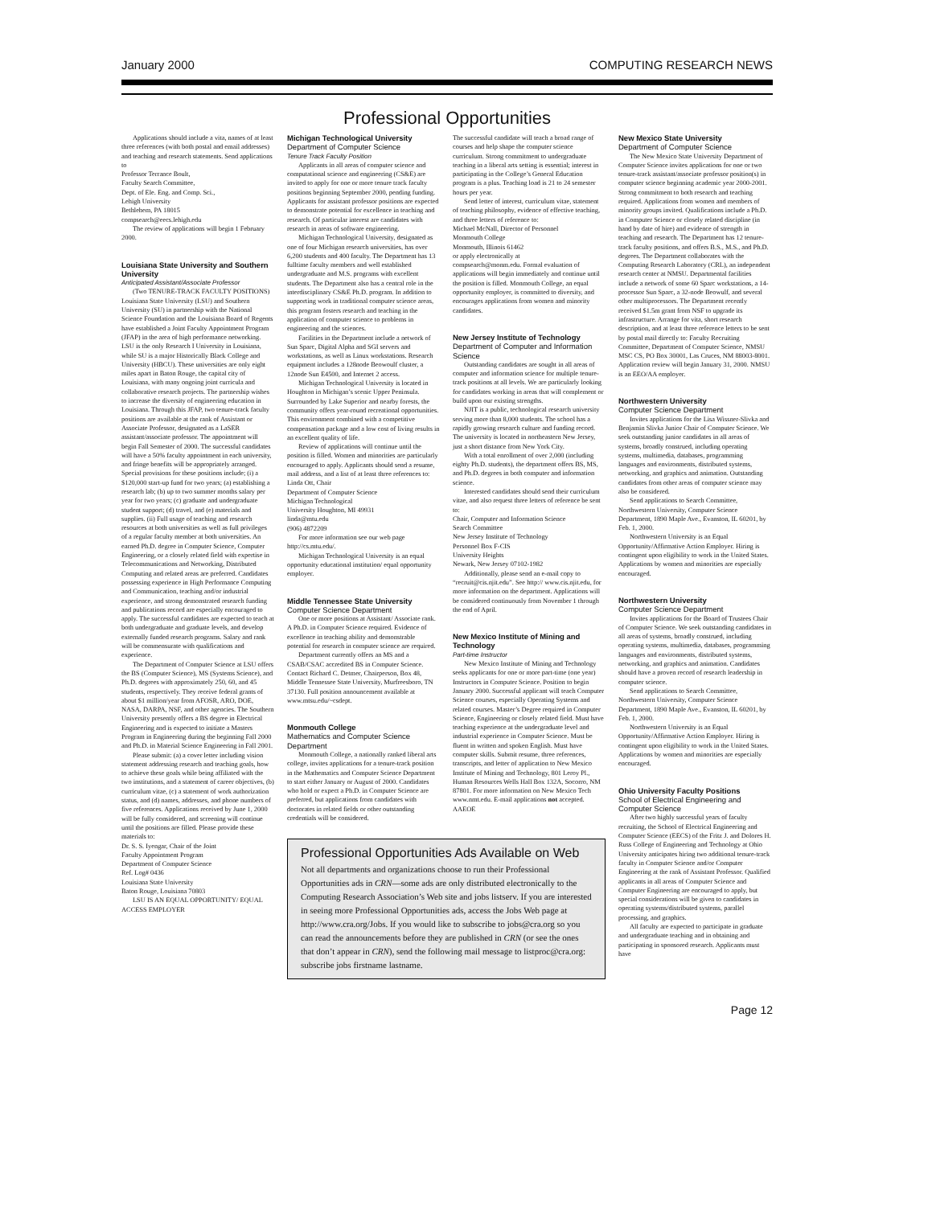January 2000 COMPUTING RESEARCH NEWS
Professional Opportunities
Applications should include a vita, names of at least three references (with both postal and email addresses) and teaching and research statements. Send applications to
Professor Terrance Boult,
Faculty Search Committee,
Dept. of Ele. Eng. and Comp. Sci.,
Lehigh University
Bethlehem, PA 18015
compsearch@eecs.lehigh.edu
The review of applications will begin 1 February 2000.
Louisiana State University and Southern University
Anticipated Assistant/Associate Professor
(Two TENURE-TRACK FACULTY POSITIONS) Louisiana State University (LSU) and Southern University (SU) in partnership with the National Science Foundation and the Louisiana Board of Regents have established a Joint Faculty Appointment Program (JFAP) in the area of high performance networking. LSU is the only Research I University in Louisiana, while SU is a major Historically Black College and University (HBCU). These universities are only eight miles apart in Baton Rouge, the capital city of Louisiana, with many ongoing joint curricula and collaborative research projects. The partnership wishes to increase the diversity of engineering education in Louisiana. Through this JFAP, two tenure-track faculty positions are available at the rank of Assistant or Associate Professor, designated as a LaSER assistant/associate professor. The appointment will begin Fall Semester of 2000. The successful candidates will have a 50% faculty appointment in each university, and fringe benefits will be appropriately arranged. Special provisions for these positions include; (i) a $120,000 start-up fund for two years; (a) establishing a research lab; (b) up to two summer months salary per year for two years; (c) graduate and undergraduate student support; (d) travel, and (e) materials and supplies. (ii) Full usage of teaching and research resources at both universities as well as full privileges of a regular faculty member at both universities. An earned Ph.D. degree in Computer Science, Computer Engineering, or a closely related field with expertise in Telecommunications and Networking, Distributed Computing and related areas are preferred. Candidates possessing experience in High Performance Computing and Communication, teaching and/or industrial experience, and strong demonstrated research funding and publications record are especially encouraged to apply. The successful candidates are expected to teach at both undergraduate and graduate levels, and develop externally funded research programs. Salary and rank will be commensurate with qualifications and experience.
The Department of Computer Science at LSU offers the BS (Computer Science), MS (Systems Science), and Ph.D. degrees with approximately 250, 60, and 45 students, respectively. They receive federal grants of about $1 million/year from AFOSR, ARO, DOE, NASA, DARPA, NSF, and other agencies. The Southern University presently offers a BS degree in Electrical Engineering and is expected to initiate a Masters Program in Engineering during the beginning Fall 2000 and Ph.D. in Material Science Engineering in Fall 2001.
Please submit: (a) a cover letter including vision statement addressing research and teaching goals, how to achieve these goals while being affiliated with the two institutions, and a statement of career objectives, (b) curriculum vitae, (c) a statement of work authorization status, and (d) names, addresses, and phone numbers of five references. Applications received by June 1, 2000 will be fully considered, and screening will continue until the positions are filled. Please provide these materials to:
Dr. S. S. Iyengar, Chair of the Joint
Faculty Appointment Program
Department of Computer Science
Ref. Log# 0436
Louisiana State University
Baton Rouge, Louisiana 70803
LSU IS AN EQUAL OPPORTUNITY/ EQUAL ACCESS EMPLOYER
Michigan Technological University
Department of Computer Science
Tenure Track Faculty Position
Applicants in all areas of computer science and computational science and engineering (CS&E) are invited to apply for one or more tenure track faculty positions beginning September 2000, pending funding. Applicants for assistant professor positions are expected to demonstrate potential for excellence in teaching and research. Of particular interest are candidates with research in areas of software engineering.
Michigan Technological University, designated as one of four Michigan research universities, has over 6,200 students and 400 faculty. The Department has 13 fulltime faculty members and well established undergraduate and M.S. programs with excellent students. The Department also has a central role in the interdisciplinary CS&E Ph.D. program. In addition to supporting work in traditional computer science areas, this program fosters research and teaching in the application of computer science to problems in engineering and the sciences.
Facilities in the Department include a network of Sun Sparc, Digital Alpha and SGI servers and workstations, as well as Linux workstations. Research equipment includes a 128node Beowoulf cluster, a 12node Sun E4500, and Internet 2 access.
Michigan Technological University is located in Houghton in Michigan’s scenic Upper Peninsula. Surrounded by Lake Superior and nearby forests, the community offers year-round recreational opportunities. This environment combined with a competitive compensation package and a low cost of living results in an excellent quality of life.
Review of applications will continue until the position is filled. Women and minorities are particularly encouraged to apply. Applicants should send a resume, mail address, and a list of at least three references to:
Linda Ott, Chair
Department of Computer Science
Michigan Technological
University Houghton, MI 49931
linda@mtu.edu
(906) 4872209
For more information see our web page http://cs.mtu.edu/.
Michigan Technological University is an equal opportunity educational institution/ equal opportunity employer.
Middle Tennessee State University
Computer Science Department
One or more positions at Assistant/ Associate rank. A Ph.D. in Computer Science required. Evidence of excellence in teaching ability and demonstrable potential for research in computer science are required.
Department currently offers an MS and a CSAB/CSAC accredited BS in Computer Science. Contact Richard C. Detmer, Chairperson, Box 48, Middle Tennessee State University, Murfreesboro, TN 37130. Full position announcement available at www.mtsu.edu/~csdept.
Monmouth College
Mathematics and Computer Science Department
Monmouth College, a nationally ranked liberal arts college, invites applications for a tenure-track position in the Mathematics and Computer Science Department to start either January or August of 2000. Candidates who hold or expect a Ph.D. in Computer Science are preferred, but applications from candidates with doctorates in related fields or other outstanding credentials will be considered.
The successful candidate will teach a broad range of courses and help shape the computer science curriculum. Strong commitment to undergraduate teaching in a liberal arts setting is essential; interest in participating in the College’s General Education program is a plus. Teaching load is 21 to 24 semester hours per year.
Send letter of interest, curriculum vitae, statement of teaching philosophy, evidence of effective teaching, and three letters of reference to:
Michael McNall, Director of Personnel
Monmouth College
Monmouth, Illinois 61462
or apply electronically at
compsearch@monm.edu. Formal evaluation of applications will begin immediately and continue until the position is filled. Monmouth College, an equal opportunity employer, is committed to diversity, and encourages applications from women and minority candidates.
New Jersey Institute of Technology
Department of Computer and Information Science
Outstanding candidates are sought in all areas of computer and information science for multiple tenure-track positions at all levels. We are particularly looking for candidates working in areas that will complement or build upon our existing strengths.
NJIT is a public, technological research university serving more than 8,000 students. The school has a rapidly growing research culture and funding record. The university is located in northeastern New Jersey, just a short distance from New York City.
With a total enrollment of over 2,000 (including eighty Ph.D. students), the department offers BS, MS, and Ph.D. degrees in both computer and information science.
Interested candidates should send their curriculum vitae, and also request three letters of reference be sent to:
Chair, Computer and Information Science
Search Committee
New Jersey Institute of Technology
Personnel Box F-CIS
University Heights
Newark, New Jersey 07102-1982
Additionally, please send an e-mail copy to “recruit@cis.njit.edu”. See http:// www.cis.njit.edu, for more information on the department. Applications will be considered continuously from November 1 through the end of April.
New Mexico Institute of Mining and Technology
Part-time Instructor
New Mexico Institute of Mining and Technology seeks applicants for one or more part-time (one year) Instructors in Computer Science. Position to begin January 2000. Successful applicant will teach Computer Science courses, especially Operating Systems and related courses. Master’s Degree required in Computer Science, Engineering or closely related field. Must have teaching experience at the undergraduate level and industrial experience in Computer Science. Must be fluent in written and spoken English. Must have computer skills. Submit resume, three references, transcripts, and letter of application to New Mexico Institute of Mining and Technology, 801 Leroy Pl., Human Resources Wells Hall Box 132A, Socorro, NM 87801. For more information on New Mexico Tech www.nmt.edu. E-mail applications not accepted.
AAEOE
Professional Opportunities Ads Available on Web
Not all departments and organizations choose to run their Professional Opportunities ads in CRN—some ads are only distributed electronically to the Computing Research Association’s Web site and jobs listserv. If you are interested in seeing more Professional Opportunities ads, access the Jobs Web page at http://www.cra.org/Jobs. If you would like to subscribe to jobs@cra.org so you can read the announcements before they are published in CRN (or see the ones that don’t appear in CRN), send the following mail message to listproc@cra.org: subscribe jobs firstname lastname.
New Mexico State University
Department of Computer Science
The New Mexico State University Department of Computer Science invites applications for one or two tenure-track assistant/associate professor position(s) in computer science beginning academic year 2000-2001. Strong commitment to both research and teaching required. Applications from women and members of minority groups invited. Qualifications include a Ph.D. in Computer Science or closely related discipline (in hand by date of hire) and evidence of strength in teaching and research. The Department has 12 tenure-track faculty positions, and offers B.S., M.S., and Ph.D. degrees. The Department collaborates with the Computing Research Laboratory (CRL), an independent research center at NMSU. Departmental facilities include a network of some 60 Sparc workstations, a 14-processor Sun Sparc, a 32-node Beowulf, and several other multiprocessors. The Department recently received $1.5m grant from NSF to upgrade its infrastructure. Arrange for vita, short research description, and at least three reference letters to be sent by postal mail directly to: Faculty Recruiting Committee, Department of Computer Science, NMSU MSC CS, PO Box 30001, Las Cruces, NM 88003-8001. Application review will begin January 31, 2000. NMSU is an EEO/AA employer.
Northwestern University
Computer Science Department
Invites applications for the Lisa Wissner-Slivka and Benjamin Slivka Junior Chair of Computer Science. We seek outstanding junior candidates in all areas of systems, broadly construed, including operating systems, multimedia, databases, programming languages and environments, distributed systems, networking, and graphics and animation. Outstanding candidates from other areas of computer science may also be considered.
Send applications to Search Committee, Northwestern University, Computer Science Department, 1890 Maple Ave., Evanston, IL 60201, by Feb. 1, 2000.
Northwestern University is an Equal Opportunity/Affirmative Action Employer. Hiring is contingent upon eligibility to work in the United States. Applications by women and minorities are especially encouraged.
Northwestern University
Computer Science Department
Invites applications for the Board of Trustees Chair of Computer Science. We seek outstanding candidates in all areas of systems, broadly construed, including operating systems, multimedia, databases, programming languages and environments, distributed systems, networking, and graphics and animation. Candidates should have a proven record of research leadership in computer science.
Send applications to Search Committee, Northwestern University, Computer Science Department, 1890 Maple Ave., Evanston, IL 60201, by Feb. 1, 2000.
Northwestern University is an Equal Opportunity/Affirmative Action Employer. Hiring is contingent upon eligibility to work in the United States. Applications by women and minorities are especially encouraged.
Ohio University Faculty Positions
School of Electrical Engineering and Computer Science
After two highly successful years of faculty recruiting, the School of Electrical Engineering and Computer Science (EECS) of the Fritz J. and Dolores H. Russ College of Engineering and Technology at Ohio University anticipates hiring two additional tenure-track faculty in Computer Science and/or Computer Engineering at the rank of Assistant Professor. Qualified applicants in all areas of Computer Science and Computer Engineering are encouraged to apply, but special considerations will be given to candidates in operating systems/distributed systems, parallel processing, and graphics.
All faculty are expected to participate in graduate and undergraduate teaching and in obtaining and participating in sponsored research. Applicants must have
Page 12